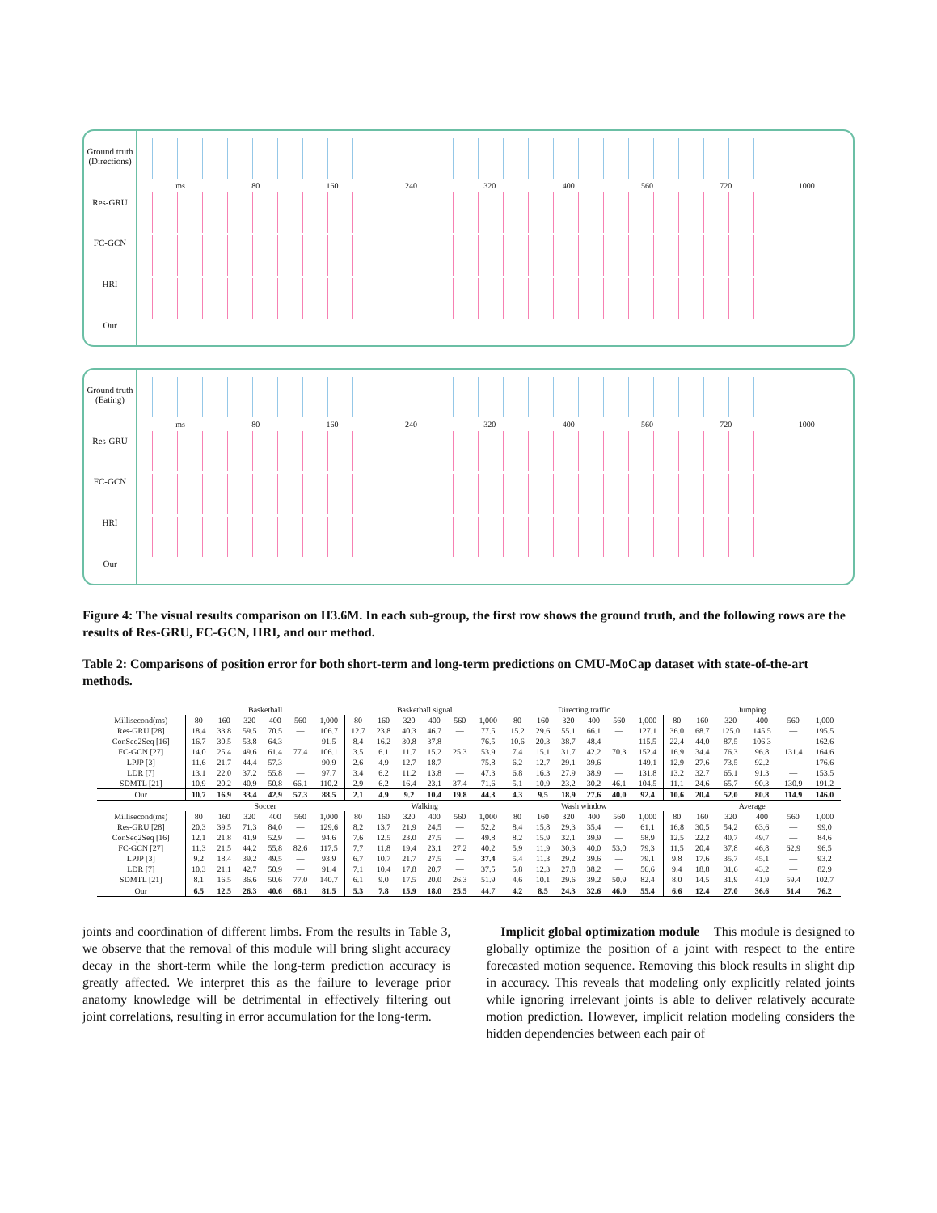Ground truth (Directions)
Res-GRU
FC-GCN
HRI
Our
ms 80 160 240 320 400 560 720 1000
Ground truth (Eating)
Res-GRU
FC-GCN
HRI
Our
ms 80 160 240 320 400 560 720 1000
Figure 4: The visual results comparison on H3.6M. In each sub-group, the first row shows the ground truth, and the following rows are the results of Res-GRU, FC-GCN, HRI, and our method.
Table 2: Comparisons of position error for both short-term and long-term predictions on CMU-MoCap dataset with state-of-the-art methods.
| | Basketball | | | | | | Basketball signal | | | | | | Directing traffic | | | | | | Jumping | | | | | |
| --- | --- | --- | --- | --- | --- | --- | --- | --- | --- | --- | --- | --- | --- | --- | --- | --- | --- | --- | --- | --- | --- | --- | --- | --- |
| Millisecond(ms) | 80 | 160 | 320 | 400 | 560 | 1,000 | 80 | 160 | 320 | 400 | 560 | 1,000 | 80 | 160 | 320 | 400 | 560 | 1,000 | 80 | 160 | 320 | 400 | 560 | 1,000 |
| Res-GRU [28] | 18.4 | 33.8 | 59.5 | 70.5 | — | 106.7 | 12.7 | 23.8 | 40.3 | 46.7 | — | 77.5 | 15.2 | 29.6 | 55.1 | 66.1 | — | 127.1 | 36.0 | 68.7 | 125.0 | 145.5 | — | 195.5 |
| ConSeq2Seq [16] | 16.7 | 30.5 | 53.8 | 64.3 | — | 91.5 | 8.4 | 16.2 | 30.8 | 37.8 | — | 76.5 | 10.6 | 20.3 | 38.7 | 48.4 | — | 115.5 | 22.4 | 44.0 | 87.5 | 106.3 | — | 162.6 |
| FC-GCN [27] | 14.0 | 25.4 | 49.6 | 61.4 | 77.4 | 106.1 | 3.5 | 6.1 | 11.7 | 15.2 | 25.3 | 53.9 | 7.4 | 15.1 | 31.7 | 42.2 | 70.3 | 152.4 | 16.9 | 34.4 | 76.3 | 96.8 | 131.4 | 164.6 |
| LPJP [3] | 11.6 | 21.7 | 44.4 | 57.3 | — | 90.9 | 2.6 | 4.9 | 12.7 | 18.7 | — | 75.8 | 6.2 | 12.7 | 29.1 | 39.6 | — | 149.1 | 12.9 | 27.6 | 73.5 | 92.2 | — | 176.6 |
| LDR [7] | 13.1 | 22.0 | 37.2 | 55.8 | — | 97.7 | 3.4 | 6.2 | 11.2 | 13.8 | — | 47.3 | 6.8 | 16.3 | 27.9 | 38.9 | — | 131.8 | 13.2 | 32.7 | 65.1 | 91.3 | — | 153.5 |
| SDMTL [21] | 10.9 | 20.2 | 40.9 | 50.8 | 66.1 | 110.2 | 2.9 | 6.2 | 16.4 | 23.1 | 37.4 | 71.6 | 5.1 | 10.9 | 23.2 | 30.2 | 46.1 | 104.5 | 11.1 | 24.6 | 65.7 | 90.3 | 130.9 | 191.2 |
| Our | 10.7 | 16.9 | 33.4 | 42.9 | 57.3 | 88.5 | 2.1 | 4.9 | 9.2 | 10.4 | 19.8 | 44.3 | 4.3 | 9.5 | 18.9 | 27.6 | 40.0 | 92.4 | 10.6 | 20.4 | 52.0 | 80.8 | 114.9 | 146.0 |
| | Soccer | | | | | | Walking | | | | | | Wash window | | | | | | Average | | | | | |
| Millisecond(ms) | 80 | 160 | 320 | 400 | 560 | 1,000 | 80 | 160 | 320 | 400 | 560 | 1,000 | 80 | 160 | 320 | 400 | 560 | 1,000 | 80 | 160 | 320 | 400 | 560 | 1,000 |
| Res-GRU [28] | 20.3 | 39.5 | 71.3 | 84.0 | — | 129.6 | 8.2 | 13.7 | 21.9 | 24.5 | — | 52.2 | 8.4 | 15.8 | 29.3 | 35.4 | — | 61.1 | 16.8 | 30.5 | 54.2 | 63.6 | — | 99.0 |
| ConSeq2Seq [16] | 12.1 | 21.8 | 41.9 | 52.9 | — | 94.6 | 7.6 | 12.5 | 23.0 | 27.5 | — | 49.8 | 8.2 | 15.9 | 32.1 | 39.9 | — | 58.9 | 12.5 | 22.2 | 40.7 | 49.7 | — | 84.6 |
| FC-GCN [27] | 11.3 | 21.5 | 44.2 | 55.8 | 82.6 | 117.5 | 7.7 | 11.8 | 19.4 | 23.1 | 27.2 | 40.2 | 5.9 | 11.9 | 30.3 | 40.0 | 53.0 | 79.3 | 11.5 | 20.4 | 37.8 | 46.8 | 62.9 | 96.5 |
| LPJP [3] | 9.2 | 18.4 | 39.2 | 49.5 | — | 93.9 | 6.7 | 10.7 | 21.7 | 27.5 | — | 37.4 | 5.4 | 11.3 | 29.2 | 39.6 | — | 79.1 | 9.8 | 17.6 | 35.7 | 45.1 | — | 93.2 |
| LDR [7] | 10.3 | 21.1 | 42.7 | 50.9 | — | 91.4 | 7.1 | 10.4 | 17.8 | 20.7 | — | 37.5 | 5.8 | 12.3 | 27.8 | 38.2 | — | 56.6 | 9.4 | 18.8 | 31.6 | 43.2 | — | 82.9 |
| SDMTL [21] | 8.1 | 16.5 | 36.6 | 50.6 | 77.0 | 140.7 | 6.1 | 9.0 | 17.5 | 20.0 | 26.3 | 51.9 | 4.6 | 10.1 | 29.6 | 39.2 | 50.9 | 82.4 | 8.0 | 14.5 | 31.9 | 41.9 | 59.4 | 102.7 |
| Our | 6.5 | 12.5 | 26.3 | 40.6 | 68.1 | 81.5 | 5.3 | 7.8 | 15.9 | 18.0 | 25.5 | 44.7 | 4.2 | 8.5 | 24.3 | 32.6 | 46.0 | 55.4 | 6.6 | 12.4 | 27.0 | 36.6 | 51.4 | 76.2 |
joints and coordination of different limbs. From the results in Table 3, we observe that the removal of this module will bring slight accuracy decay in the short-term while the long-term prediction accuracy is greatly affected. We interpret this as the failure to leverage prior anatomy knowledge will be detrimental in effectively filtering out joint correlations, resulting in error accumulation for the long-term.
Implicit global optimization module This module is designed to globally optimize the position of a joint with respect to the entire forecasted motion sequence. Removing this block results in slight dip in accuracy. This reveals that modeling only explicitly related joints while ignoring irrelevant joints is able to deliver relatively accurate motion prediction. However, implicit relation modeling considers the hidden dependencies between each pair of